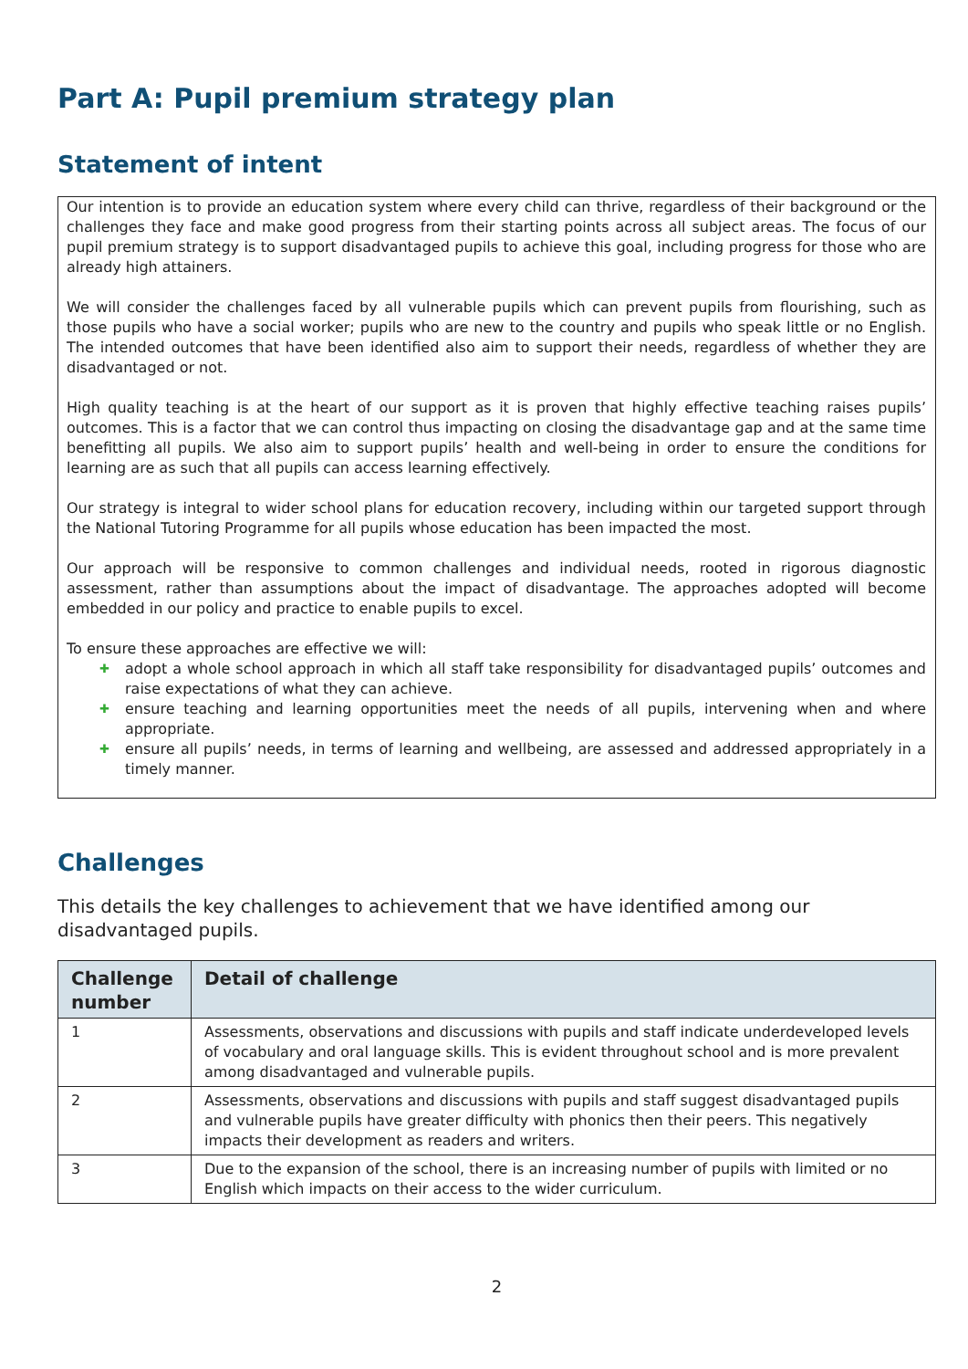Part A: Pupil premium strategy plan
Statement of intent
Our intention is to provide an education system where every child can thrive, regardless of their background or the challenges they face and make good progress from their starting points across all subject areas. The focus of our pupil premium strategy is to support disadvantaged pupils to achieve this goal, including progress for those who are already high attainers.
We will consider the challenges faced by all vulnerable pupils which can prevent pupils from flourishing, such as those pupils who have a social worker; pupils who are new to the country and pupils who speak little or no English. The intended outcomes that have been identified also aim to support their needs, regardless of whether they are disadvantaged or not.
High quality teaching is at the heart of our support as it is proven that highly effective teaching raises pupils’ outcomes. This is a factor that we can control thus impacting on closing the disadvantage gap and at the same time benefitting all pupils. We also aim to support pupils’ health and well-being in order to ensure the conditions for learning are as such that all pupils can access learning effectively.
Our strategy is integral to wider school plans for education recovery, including within our targeted support through the National Tutoring Programme for all pupils whose education has been impacted the most.
Our approach will be responsive to common challenges and individual needs, rooted in rigorous diagnostic assessment, rather than assumptions about the impact of disadvantage. The approaches adopted will become embedded in our policy and practice to enable pupils to excel.
To ensure these approaches are effective we will:
✚ adopt a whole school approach in which all staff take responsibility for disadvantaged pupils’ outcomes and raise expectations of what they can achieve.
✚ ensure teaching and learning opportunities meet the needs of all pupils, intervening when and where appropriate.
✚ ensure all pupils’ needs, in terms of learning and wellbeing, are assessed and addressed appropriately in a timely manner.
Challenges
This details the key challenges to achievement that we have identified among our disadvantaged pupils.
| Challenge number | Detail of challenge |
| --- | --- |
| 1 | Assessments, observations and discussions with pupils and staff indicate underdeveloped levels of vocabulary and oral language skills. This is evident throughout school and is more prevalent among disadvantaged and vulnerable pupils. |
| 2 | Assessments, observations and discussions with pupils and staff suggest disadvantaged pupils and vulnerable pupils have greater difficulty with phonics then their peers. This negatively impacts their development as readers and writers. |
| 3 | Due to the expansion of the school, there is an increasing number of pupils with limited or no English which impacts on their access to the wider curriculum. |
2